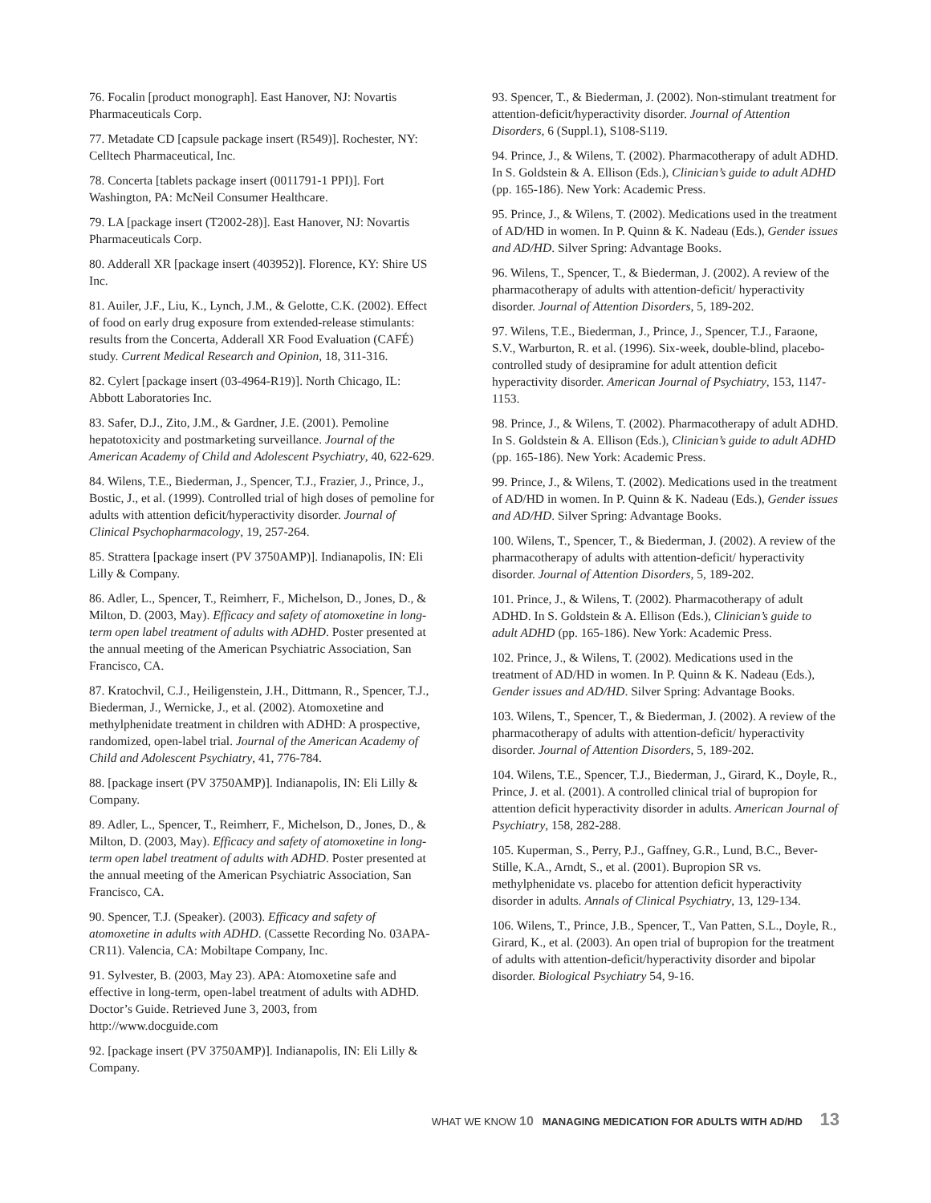76. Focalin [product monograph]. East Hanover, NJ: Novartis Pharmaceuticals Corp.
77. Metadate CD [capsule package insert (R549)]. Rochester, NY: Celltech Pharmaceutical, Inc.
78. Concerta [tablets package insert (0011791-1 PPI)]. Fort Washington, PA: McNeil Consumer Healthcare.
79. LA [package insert (T2002-28)]. East Hanover, NJ: Novartis Pharmaceuticals Corp.
80. Adderall XR [package insert (403952)]. Florence, KY: Shire US Inc.
81. Auiler, J.F., Liu, K., Lynch, J.M., & Gelotte, C.K. (2002). Effect of food on early drug exposure from extended-release stimulants: results from the Concerta, Adderall XR Food Evaluation (CAFÉ) study. Current Medical Research and Opinion, 18, 311-316.
82. Cylert [package insert (03-4964-R19)]. North Chicago, IL: Abbott Laboratories Inc.
83. Safer, D.J., Zito, J.M., & Gardner, J.E. (2001). Pemoline hepatotoxicity and postmarketing surveillance. Journal of the American Academy of Child and Adolescent Psychiatry, 40, 622-629.
84. Wilens, T.E., Biederman, J., Spencer, T.J., Frazier, J., Prince, J., Bostic, J., et al. (1999). Controlled trial of high doses of pemoline for adults with attention deficit/hyperactivity disorder. Journal of Clinical Psychopharmacology, 19, 257-264.
85. Strattera [package insert (PV 3750AMP)]. Indianapolis, IN: Eli Lilly & Company.
86. Adler, L., Spencer, T., Reimherr, F., Michelson, D., Jones, D., & Milton, D. (2003, May). Efficacy and safety of atomoxetine in long-term open label treatment of adults with ADHD. Poster presented at the annual meeting of the American Psychiatric Association, San Francisco, CA.
87. Kratochvil, C.J., Heiligenstein, J.H., Dittmann, R., Spencer, T.J., Biederman, J., Wernicke, J., et al. (2002). Atomoxetine and methylphenidate treatment in children with ADHD: A prospective, randomized, open-label trial. Journal of the American Academy of Child and Adolescent Psychiatry, 41, 776-784.
88. [package insert (PV 3750AMP)]. Indianapolis, IN: Eli Lilly & Company.
89. Adler, L., Spencer, T., Reimherr, F., Michelson, D., Jones, D., & Milton, D. (2003, May). Efficacy and safety of atomoxetine in long-term open label treatment of adults with ADHD. Poster presented at the annual meeting of the American Psychiatric Association, San Francisco, CA.
90. Spencer, T.J. (Speaker). (2003). Efficacy and safety of atomoxetine in adults with ADHD. (Cassette Recording No. 03APA-CR11). Valencia, CA: Mobiltape Company, Inc.
91. Sylvester, B. (2003, May 23). APA: Atomoxetine safe and effective in long-term, open-label treatment of adults with ADHD. Doctor’s Guide. Retrieved June 3, 2003, from http://www.docguide.com
92. [package insert (PV 3750AMP)]. Indianapolis, IN: Eli Lilly & Company.
93. Spencer, T., & Biederman, J. (2002). Non-stimulant treatment for attention-deficit/hyperactivity disorder. Journal of Attention Disorders, 6 (Suppl.1), S108-S119.
94. Prince, J., & Wilens, T. (2002). Pharmacotherapy of adult ADHD. In S. Goldstein & A. Ellison (Eds.), Clinician’s guide to adult ADHD (pp. 165-186). New York: Academic Press.
95. Prince, J., & Wilens, T. (2002). Medications used in the treatment of AD/HD in women. In P. Quinn & K. Nadeau (Eds.), Gender issues and AD/HD. Silver Spring: Advantage Books.
96. Wilens, T., Spencer, T., & Biederman, J. (2002). A review of the pharmacotherapy of adults with attention-deficit/ hyperactivity disorder. Journal of Attention Disorders, 5, 189-202.
97. Wilens, T.E., Biederman, J., Prince, J., Spencer, T.J., Faraone, S.V., Warburton, R. et al. (1996). Six-week, double-blind, placebo-controlled study of desipramine for adult attention deficit hyperactivity disorder. American Journal of Psychiatry, 153, 1147-1153.
98. Prince, J., & Wilens, T. (2002). Pharmacotherapy of adult ADHD. In S. Goldstein & A. Ellison (Eds.), Clinician’s guide to adult ADHD (pp. 165-186). New York: Academic Press.
99. Prince, J., & Wilens, T. (2002). Medications used in the treatment of AD/HD in women. In P. Quinn & K. Nadeau (Eds.), Gender issues and AD/HD. Silver Spring: Advantage Books.
100. Wilens, T., Spencer, T., & Biederman, J. (2002). A review of the pharmacotherapy of adults with attention-deficit/ hyperactivity disorder. Journal of Attention Disorders, 5, 189-202.
101. Prince, J., & Wilens, T. (2002). Pharmacotherapy of adult ADHD. In S. Goldstein & A. Ellison (Eds.), Clinician’s guide to adult ADHD (pp. 165-186). New York: Academic Press.
102. Prince, J., & Wilens, T. (2002). Medications used in the treatment of AD/HD in women. In P. Quinn & K. Nadeau (Eds.), Gender issues and AD/HD. Silver Spring: Advantage Books.
103. Wilens, T., Spencer, T., & Biederman, J. (2002). A review of the pharmacotherapy of adults with attention-deficit/ hyperactivity disorder. Journal of Attention Disorders, 5, 189-202.
104. Wilens, T.E., Spencer, T.J., Biederman, J., Girard, K., Doyle, R., Prince, J. et al. (2001). A controlled clinical trial of bupropion for attention deficit hyperactivity disorder in adults. American Journal of Psychiatry, 158, 282-288.
105. Kuperman, S., Perry, P.J., Gaffney, G.R., Lund, B.C., Bever-Stille, K.A., Arndt, S., et al. (2001). Bupropion SR vs. methylphenidate vs. placebo for attention deficit hyperactivity disorder in adults. Annals of Clinical Psychiatry, 13, 129-134.
106. Wilens, T., Prince, J.B., Spencer, T., Van Patten, S.L., Doyle, R., Girard, K., et al. (2003). An open trial of bupropion for the treatment of adults with attention-deficit/hyperactivity disorder and bipolar disorder. Biological Psychiatry 54, 9-16.
WHAT WE KNOW 10 MANAGING MEDICATION FOR ADULTS WITH AD/HD 13